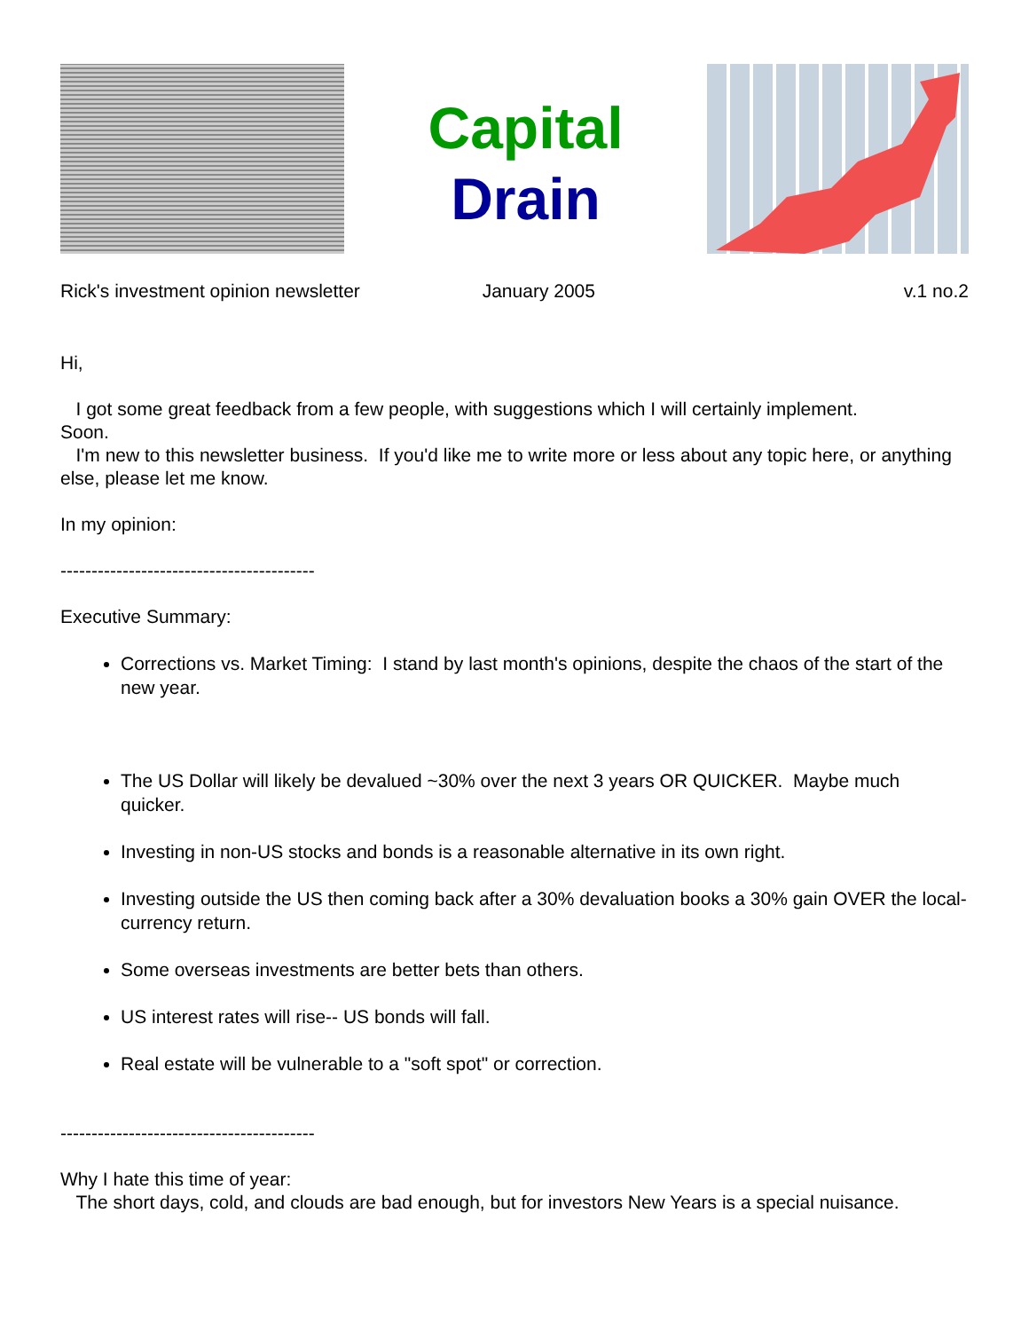Capital
Drain
Rick's investment opinion newsletter January 2005 v.1 no.2
Hi,
I got some great feedback from a few people, with suggestions which I will certainly implement.
Soon.
I'm new to this newsletter business. If you'd like me to write more or less about any topic here, or anything else, please let me know.
In my opinion:
-----------------------------------------
Executive Summary:
Corrections vs. Market Timing: I stand by last month's opinions, despite the chaos of the start of the new year.
The US Dollar will likely be devalued ~30% over the next 3 years OR QUICKER. Maybe much quicker.
Investing in non-US stocks and bonds is a reasonable alternative in its own right.
Investing outside the US then coming back after a 30% devaluation books a 30% gain OVER the local-currency return.
Some overseas investments are better bets than others.
US interest rates will rise-- US bonds will fall.
Real estate will be vulnerable to a "soft spot" or correction.
-----------------------------------------
Why I hate this time of year:
The short days, cold, and clouds are bad enough, but for investors New Years is a special nuisance.